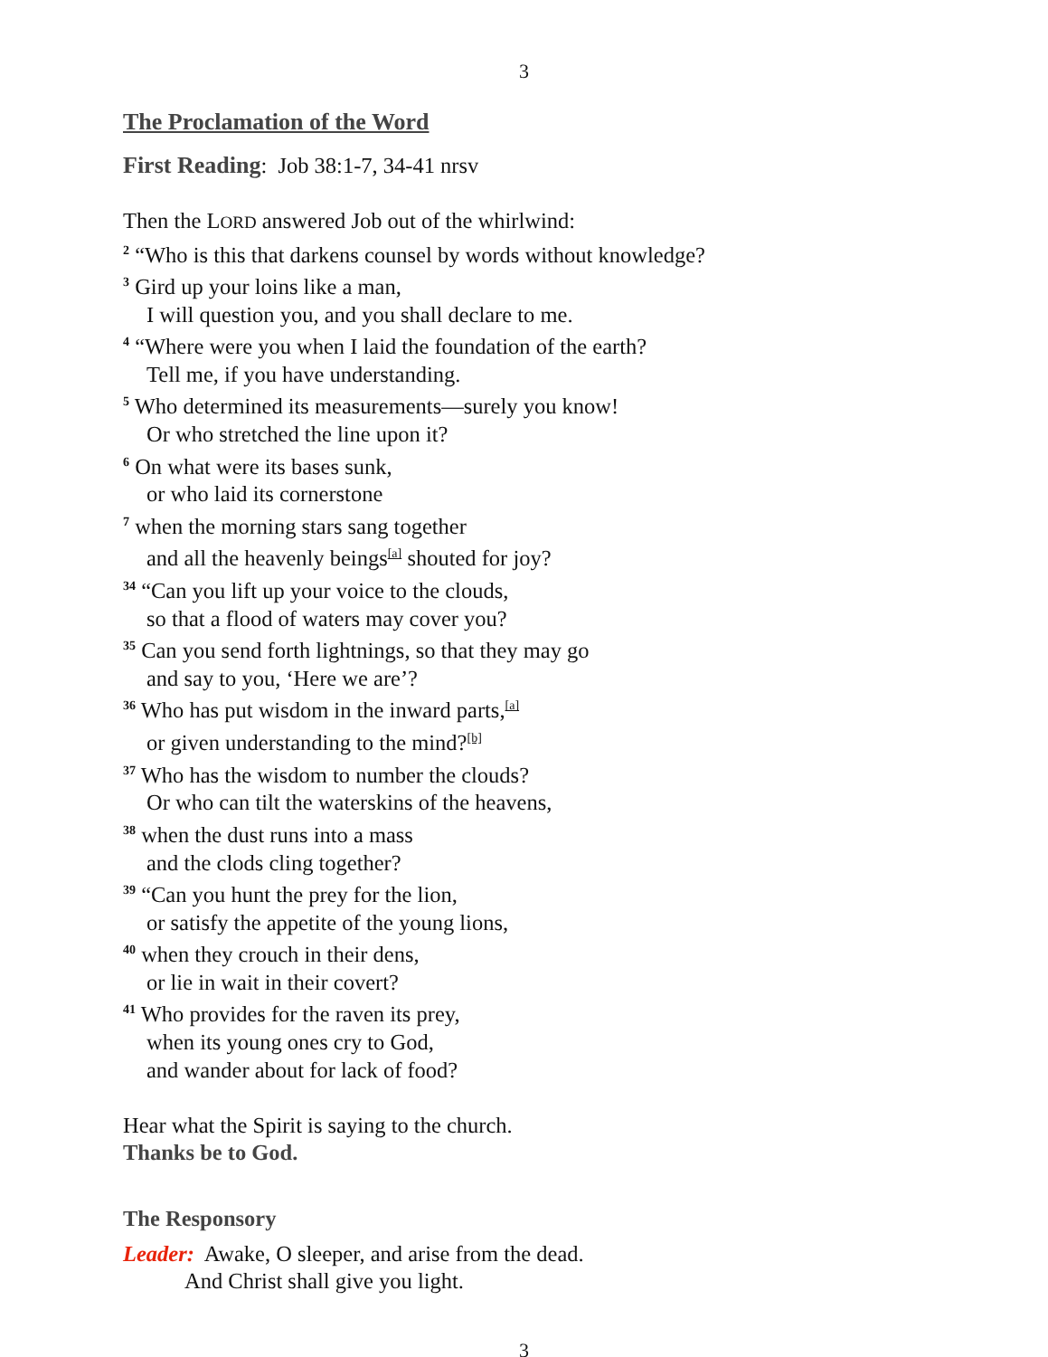3
The Proclamation of the Word
First Reading: Job 38:1-7, 34-41 nrsv
Then the LORD answered Job out of the whirlwind:
<sup>2</sup> “Who is this that darkens counsel by words without knowledge?
<sup>3</sup> Gird up your loins like a man,
I will question you, and you shall declare to me.
<sup>4</sup> “Where were you when I laid the foundation of the earth?
Tell me, if you have understanding.
<sup>5</sup> Who determined its measurements—surely you know!
Or who stretched the line upon it?
<sup>6</sup> On what were its bases sunk,
or who laid its cornerstone
<sup>7</sup> when the morning stars sang together
and all the heavenly beings<sup>[a]</sup> shouted for joy?
<sup>34</sup> “Can you lift up your voice to the clouds,
so that a flood of waters may cover you?
<sup>35</sup> Can you send forth lightnings, so that they may go
and say to you, ‘Here we are’?
<sup>36</sup> Who has put wisdom in the inward parts,<sup>[a]</sup>
or given understanding to the mind?<sup>[b]</sup>
<sup>37</sup> Who has the wisdom to number the clouds?
Or who can tilt the waterskins of the heavens,
<sup>38</sup> when the dust runs into a mass
and the clods cling together?
<sup>39</sup> “Can you hunt the prey for the lion,
or satisfy the appetite of the young lions,
<sup>40</sup> when they crouch in their dens,
or lie in wait in their covert?
<sup>41</sup> Who provides for the raven its prey,
when its young ones cry to God,
and wander about for lack of food?
Hear what the Spirit is saying to the church.
Thanks be to God.
The Responsory
Leader: Awake, O sleeper, and arise from the dead.
And Christ shall give you light.
3